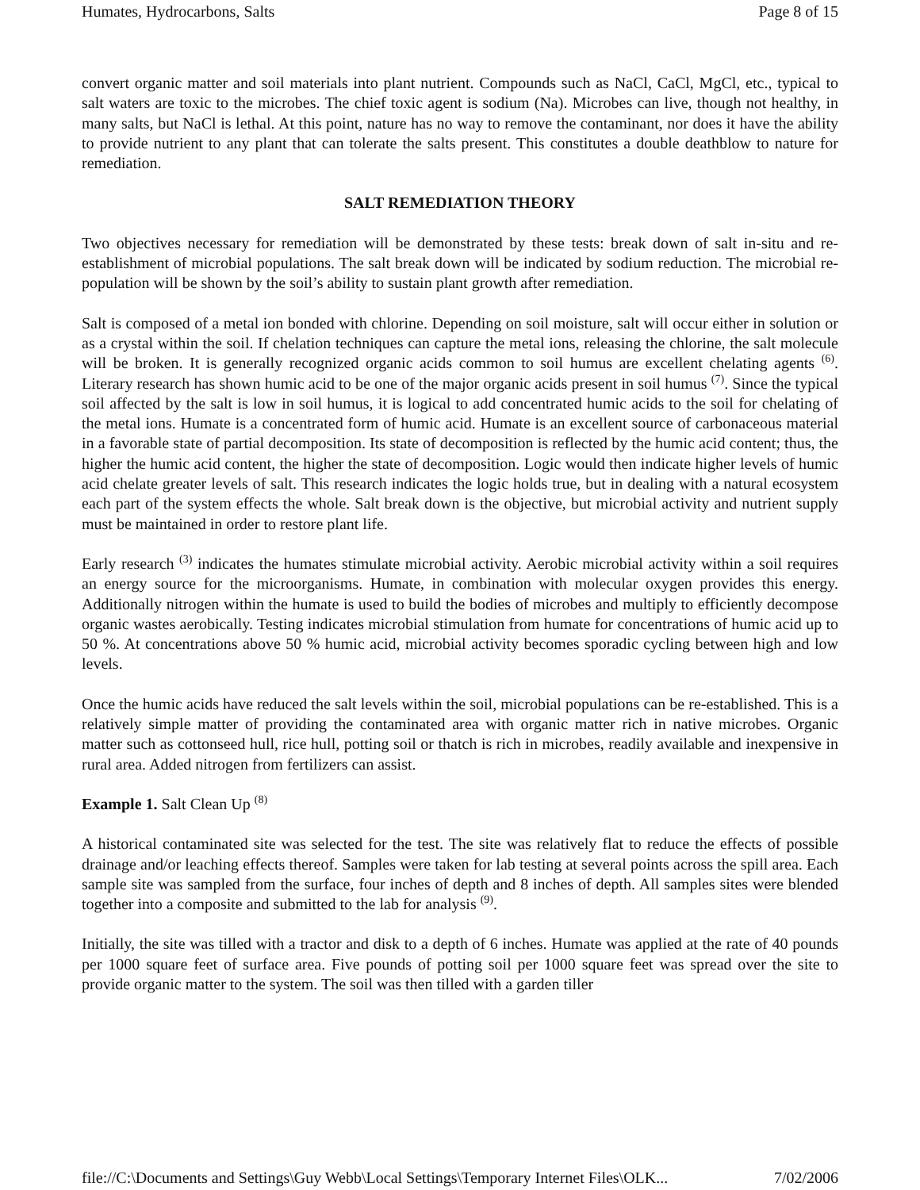Humates, Hydrocarbons, Salts Page 8 of 15
convert organic matter and soil materials into plant nutrient. Compounds such as NaCl, CaCl, MgCl, etc., typical to salt waters are toxic to the microbes. The chief toxic agent is sodium (Na). Microbes can live, though not healthy, in many salts, but NaCl is lethal. At this point, nature has no way to remove the contaminant, nor does it have the ability to provide nutrient to any plant that can tolerate the salts present. This constitutes a double deathblow to nature for remediation.
SALT REMEDIATION THEORY
Two objectives necessary for remediation will be demonstrated by these tests: break down of salt in-situ and re-establishment of microbial populations. The salt break down will be indicated by sodium reduction. The microbial re-population will be shown by the soil’s ability to sustain plant growth after remediation.
Salt is composed of a metal ion bonded with chlorine. Depending on soil moisture, salt will occur either in solution or as a crystal within the soil. If chelation techniques can capture the metal ions, releasing the chlorine, the salt molecule will be broken. It is generally recognized organic acids common to soil humus are excellent chelating agents <sup>(6)</sup>. Literary research has shown humic acid to be one of the major organic acids present in soil humus <sup>(7)</sup>. Since the typical soil affected by the salt is low in soil humus, it is logical to add concentrated humic acids to the soil for chelating of the metal ions. Humate is a concentrated form of humic acid. Humate is an excellent source of carbonaceous material in a favorable state of partial decomposition. Its state of decomposition is reflected by the humic acid content; thus, the higher the humic acid content, the higher the state of decomposition. Logic would then indicate higher levels of humic acid chelate greater levels of salt. This research indicates the logic holds true, but in dealing with a natural ecosystem each part of the system effects the whole. Salt break down is the objective, but microbial activity and nutrient supply must be maintained in order to restore plant life.
Early research <sup>(3)</sup> indicates the humates stimulate microbial activity. Aerobic microbial activity within a soil requires an energy source for the microorganisms. Humate, in combination with molecular oxygen provides this energy. Additionally nitrogen within the humate is used to build the bodies of microbes and multiply to efficiently decompose organic wastes aerobically. Testing indicates microbial stimulation from humate for concentrations of humic acid up to 50 %. At concentrations above 50 % humic acid, microbial activity becomes sporadic cycling between high and low levels.
Once the humic acids have reduced the salt levels within the soil, microbial populations can be re-established. This is a relatively simple matter of providing the contaminated area with organic matter rich in native microbes. Organic matter such as cottonseed hull, rice hull, potting soil or thatch is rich in microbes, readily available and inexpensive in rural area. Added nitrogen from fertilizers can assist.
Example 1. Salt Clean Up <sup>(8)</sup>
A historical contaminated site was selected for the test. The site was relatively flat to reduce the effects of possible drainage and/or leaching effects thereof. Samples were taken for lab testing at several points across the spill area. Each sample site was sampled from the surface, four inches of depth and 8 inches of depth. All samples sites were blended together into a composite and submitted to the lab for analysis <sup>(9)</sup>.
Initially, the site was tilled with a tractor and disk to a depth of 6 inches. Humate was applied at the rate of 40 pounds per 1000 square feet of surface area. Five pounds of potting soil per 1000 square feet was spread over the site to provide organic matter to the system. The soil was then tilled with a garden tiller
file://C:\Documents and Settings\Guy Webb\Local Settings\Temporary Internet Files\OLK... 7/02/2006